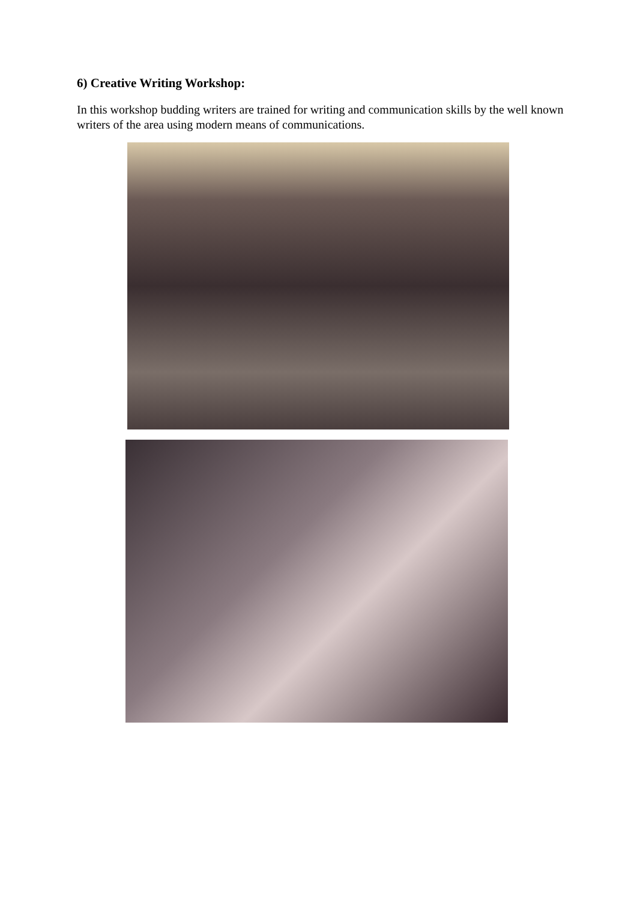6) Creative Writing Workshop:
In this workshop budding writers are trained for writing and communication skills by the well known writers of the area using modern means of communications.